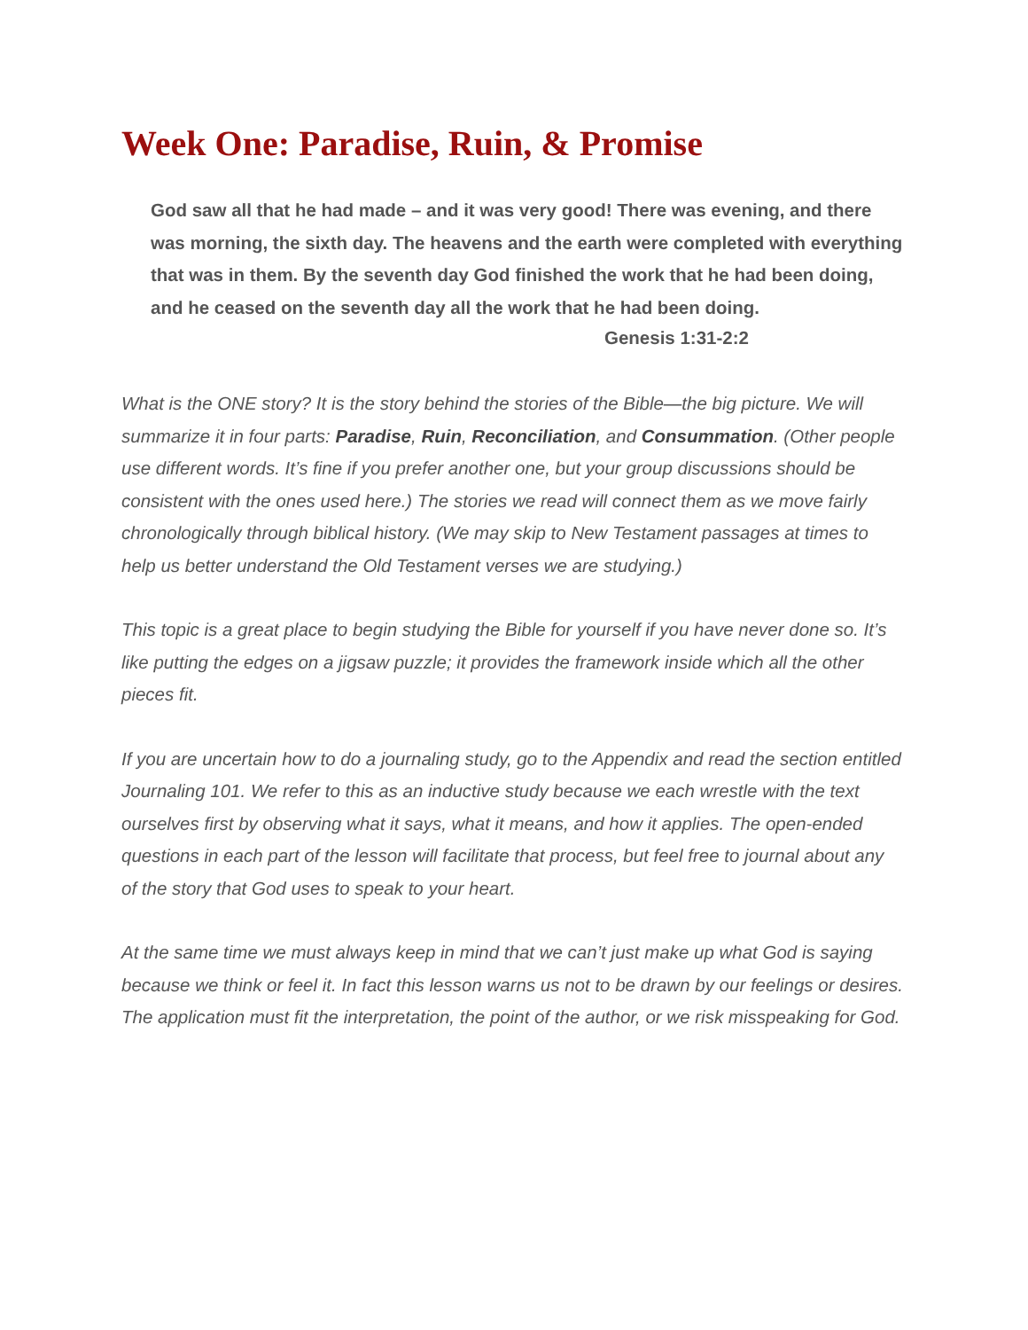Week One: Paradise, Ruin, & Promise
God saw all that he had made – and it was very good! There was evening, and there was morning, the sixth day. The heavens and the earth were completed with everything that was in them. By the seventh day God finished the work that he had been doing, and he ceased on the seventh day all the work that he had been doing.
Genesis 1:31-2:2
What is the ONE story? It is the story behind the stories of the Bible—the big picture. We will summarize it in four parts: Paradise, Ruin, Reconciliation, and Consummation. (Other people use different words. It’s fine if you prefer another one, but your group discussions should be consistent with the ones used here.) The stories we read will connect them as we move fairly chronologically through biblical history. (We may skip to New Testament passages at times to help us better understand the Old Testament verses we are studying.)
This topic is a great place to begin studying the Bible for yourself if you have never done so. It’s like putting the edges on a jigsaw puzzle; it provides the framework inside which all the other pieces fit.
If you are uncertain how to do a journaling study, go to the Appendix and read the section entitled Journaling 101. We refer to this as an inductive study because we each wrestle with the text ourselves first by observing what it says, what it means, and how it applies. The open-ended questions in each part of the lesson will facilitate that process, but feel free to journal about any of the story that God uses to speak to your heart.
At the same time we must always keep in mind that we can’t just make up what God is saying because we think or feel it. In fact this lesson warns us not to be drawn by our feelings or desires. The application must fit the interpretation, the point of the author, or we risk misspeaking for God.